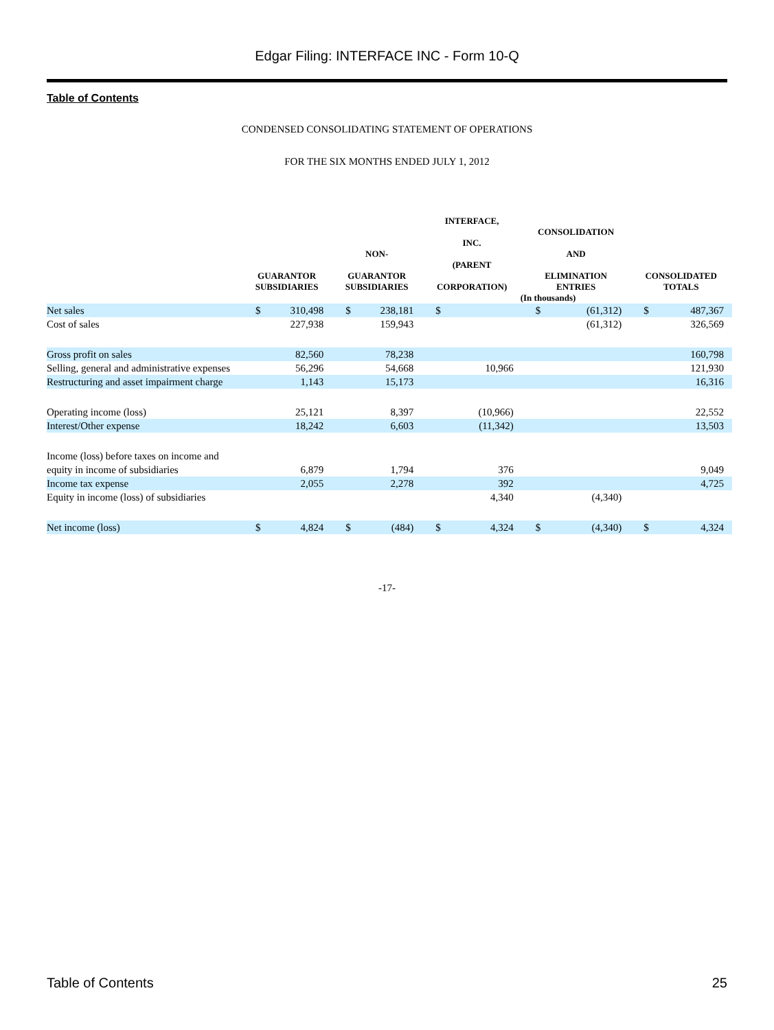Edgar Filing: INTERFACE INC - Form 10-Q
Table of Contents
CONDENSED CONSOLIDATING STATEMENT OF OPERATIONS
FOR THE SIX MONTHS ENDED JULY 1, 2012
| | GUARANTOR SUBSIDIARIES | | NON- GUARANTOR SUBSIDIARIES | | INTERFACE, INC. (PARENT CORPORATION) | | CONSOLIDATION AND ELIMINATION ENTRIES | | CONSOLIDATED TOTALS | |
| --- | --- | --- | --- | --- | --- | --- | --- | --- | --- | --- |
| | (In thousands) | | | | | | | | | |
| Net sales | $ | 310,498 | $ | 238,181 | $ | | $ | (61,312) | $ | 487,367 |
| Cost of sales | | 227,938 | | 159,943 | | | | (61,312) | | 326,569 |
| Gross profit on sales | | 82,560 | | 78,238 | | | | | | 160,798 |
| Selling, general and administrative expenses | | 56,296 | | 54,668 | | 10,966 | | | | 121,930 |
| Restructuring and asset impairment charge | | 1,143 | | 15,173 | | | | | | 16,316 |
| Operating income (loss) | | 25,121 | | 8,397 | | (10,966) | | | | 22,552 |
| Interest/Other expense | | 18,242 | | 6,603 | | (11,342) | | | | 13,503 |
| Income (loss) before taxes on income and equity in income of subsidiaries | | 6,879 | | 1,794 | | 376 | | | | 9,049 |
| Income tax expense | | 2,055 | | 2,278 | | 392 | | | | 4,725 |
| Equity in income (loss) of subsidiaries | | | | | | 4,340 | | (4,340) | | |
| Net income (loss) | $ | 4,824 | $ | (484) | $ | 4,324 | $ | (4,340) | $ | 4,324 |
-17-
Table of Contents 25